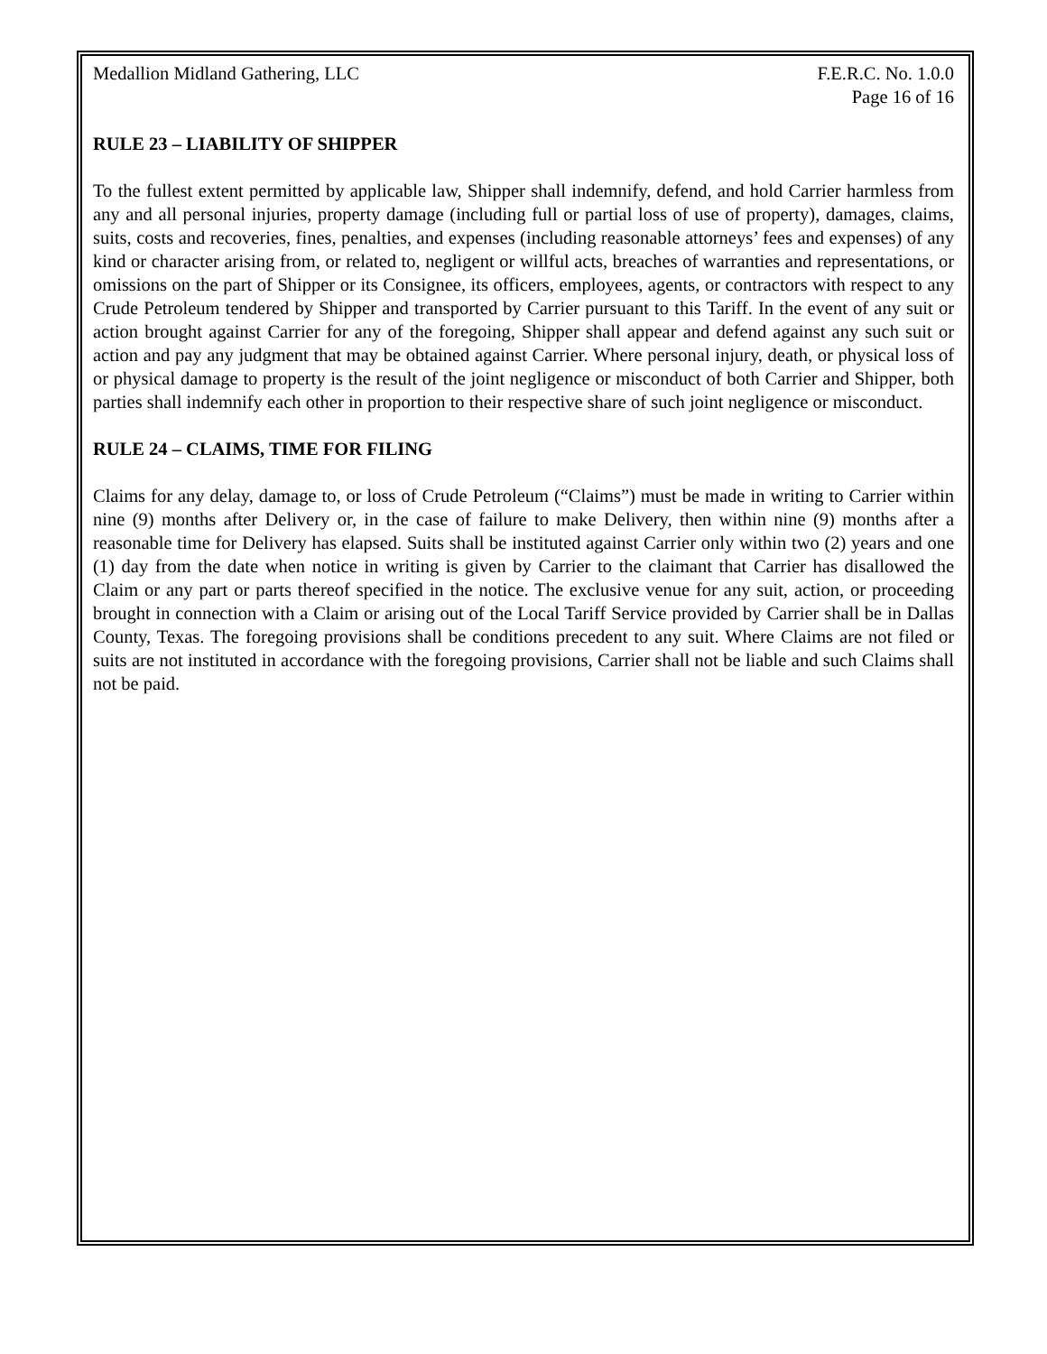Medallion Midland Gathering, LLC F.E.R.C. No. 1.0.0
Page 16 of 16
RULE 23 – LIABILITY OF SHIPPER
To the fullest extent permitted by applicable law, Shipper shall indemnify, defend, and hold Carrier harmless from any and all personal injuries, property damage (including full or partial loss of use of property), damages, claims, suits, costs and recoveries, fines, penalties, and expenses (including reasonable attorneys’ fees and expenses) of any kind or character arising from, or related to, negligent or willful acts, breaches of warranties and representations, or omissions on the part of Shipper or its Consignee, its officers, employees, agents, or contractors with respect to any Crude Petroleum tendered by Shipper and transported by Carrier pursuant to this Tariff. In the event of any suit or action brought against Carrier for any of the foregoing, Shipper shall appear and defend against any such suit or action and pay any judgment that may be obtained against Carrier. Where personal injury, death, or physical loss of or physical damage to property is the result of the joint negligence or misconduct of both Carrier and Shipper, both parties shall indemnify each other in proportion to their respective share of such joint negligence or misconduct.
RULE 24 – CLAIMS, TIME FOR FILING
Claims for any delay, damage to, or loss of Crude Petroleum (“Claims”) must be made in writing to Carrier within nine (9) months after Delivery or, in the case of failure to make Delivery, then within nine (9) months after a reasonable time for Delivery has elapsed. Suits shall be instituted against Carrier only within two (2) years and one (1) day from the date when notice in writing is given by Carrier to the claimant that Carrier has disallowed the Claim or any part or parts thereof specified in the notice. The exclusive venue for any suit, action, or proceeding brought in connection with a Claim or arising out of the Local Tariff Service provided by Carrier shall be in Dallas County, Texas. The foregoing provisions shall be conditions precedent to any suit. Where Claims are not filed or suits are not instituted in accordance with the foregoing provisions, Carrier shall not be liable and such Claims shall not be paid.